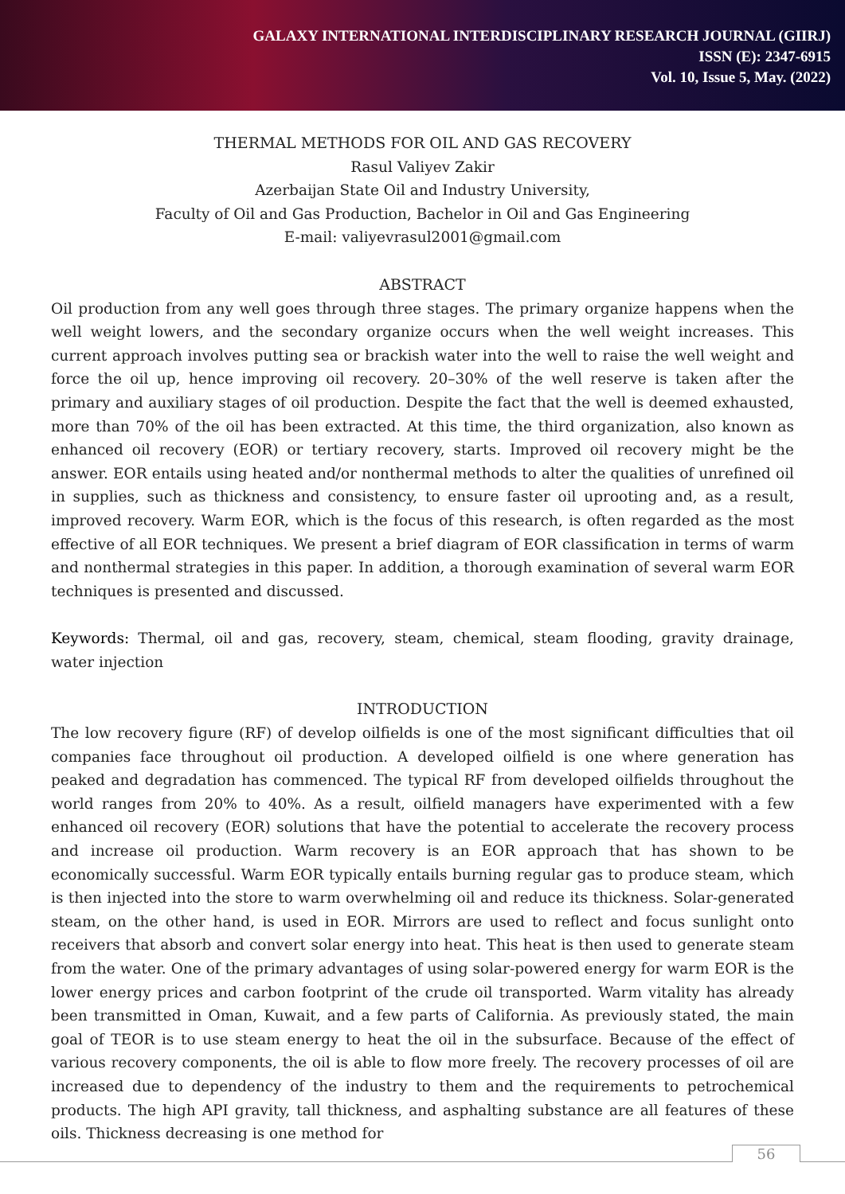GALAXY INTERNATIONAL INTERDISCIPLINARY RESEARCH JOURNAL (GIIRJ)
ISSN (E): 2347-6915
Vol. 10, Issue 5, May. (2022)
THERMAL METHODS FOR OIL AND GAS RECOVERY
Rasul Valiyev Zakir
Azerbaijan State Oil and Industry University,
Faculty of Oil and Gas Production, Bachelor in Oil and Gas Engineering
E-mail: valiyevrasul2001@gmail.com
ABSTRACT
Oil production from any well goes through three stages. The primary organize happens when the well weight lowers, and the secondary organize occurs when the well weight increases. This current approach involves putting sea or brackish water into the well to raise the well weight and force the oil up, hence improving oil recovery. 20–30% of the well reserve is taken after the primary and auxiliary stages of oil production. Despite the fact that the well is deemed exhausted, more than 70% of the oil has been extracted. At this time, the third organization, also known as enhanced oil recovery (EOR) or tertiary recovery, starts. Improved oil recovery might be the answer. EOR entails using heated and/or nonthermal methods to alter the qualities of unrefined oil in supplies, such as thickness and consistency, to ensure faster oil uprooting and, as a result, improved recovery. Warm EOR, which is the focus of this research, is often regarded as the most effective of all EOR techniques. We present a brief diagram of EOR classification in terms of warm and nonthermal strategies in this paper. In addition, a thorough examination of several warm EOR techniques is presented and discussed.
Keywords: Thermal, oil and gas, recovery, steam, chemical, steam flooding, gravity drainage, water injection
INTRODUCTION
The low recovery figure (RF) of develop oilfields is one of the most significant difficulties that oil companies face throughout oil production. A developed oilfield is one where generation has peaked and degradation has commenced. The typical RF from developed oilfields throughout the world ranges from 20% to 40%. As a result, oilfield managers have experimented with a few enhanced oil recovery (EOR) solutions that have the potential to accelerate the recovery process and increase oil production. Warm recovery is an EOR approach that has shown to be economically successful. Warm EOR typically entails burning regular gas to produce steam, which is then injected into the store to warm overwhelming oil and reduce its thickness. Solar-generated steam, on the other hand, is used in EOR. Mirrors are used to reflect and focus sunlight onto receivers that absorb and convert solar energy into heat. This heat is then used to generate steam from the water. One of the primary advantages of using solar-powered energy for warm EOR is the lower energy prices and carbon footprint of the crude oil transported. Warm vitality has already been transmitted in Oman, Kuwait, and a few parts of California. As previously stated, the main goal of TEOR is to use steam energy to heat the oil in the subsurface. Because of the effect of various recovery components, the oil is able to flow more freely. The recovery processes of oil are increased due to dependency of the industry to them and the requirements to petrochemical products. The high API gravity, tall thickness, and asphalting substance are all features of these oils. Thickness decreasing is one method for
56